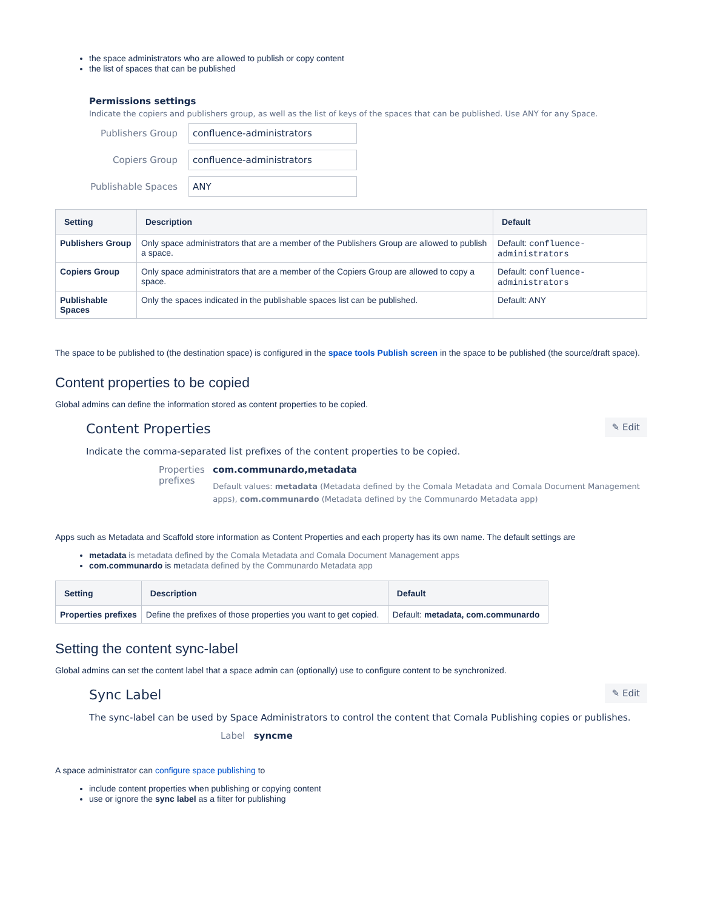the space administrators who are allowed to publish or copy content
the list of spaces that can be published
Permissions settings
Indicate the copiers and publishers group, as well as the list of keys of the spaces that can be published. Use ANY for any Space.
Publishers Group
confluence-administrators
Copiers Group
confluence-administrators
Publishable Spaces
ANY
| Setting | Description | Default |
| --- | --- | --- |
| Publishers Group | Only space administrators that are a member of the Publishers Group are allowed to publish a space. | Default: confluence-administrators |
| Copiers Group | Only space administrators that are a member of the Copiers Group are allowed to copy a space. | Default: confluence-administrators |
| Publishable Spaces | Only the spaces indicated in the publishable spaces list can be published. | Default: ANY |
The space to be published to (the destination space) is configured in the space tools Publish screen in the space to be published (the source/draft space).
Content properties to be copied
Global admins can define the information stored as content properties to be copied.
Content Properties
✎ Edit
Indicate the comma-separated list prefixes of the content properties to be copied.
Properties prefixes
com.communardo,metadata
Default values: metadata (Metadata defined by the Comala Metadata and Comala Document Management apps), com.communardo (Metadata defined by the Communardo Metadata app)
Apps such as Metadata and Scaffold store information as Content Properties and each property has its own name. The default settings are
metadata is metadata defined by the Comala Metadata and Comala Document Management apps
com.communardo is metadata defined by the Communardo Metadata app
| Setting | Description | Default |
| --- | --- | --- |
| Properties prefixes | Define the prefixes of those properties you want to get copied. | Default: metadata, com.communardo |
Setting the content sync-label
Global admins can set the content label that a space admin can (optionally) use to configure content to be synchronized.
Sync Label
✎ Edit
The sync-label can be used by Space Administrators to control the content that Comala Publishing copies or publishes.
Label syncme
A space administrator can configure space publishing to
include content properties when publishing or copying content
use or ignore the sync label as a filter for publishing